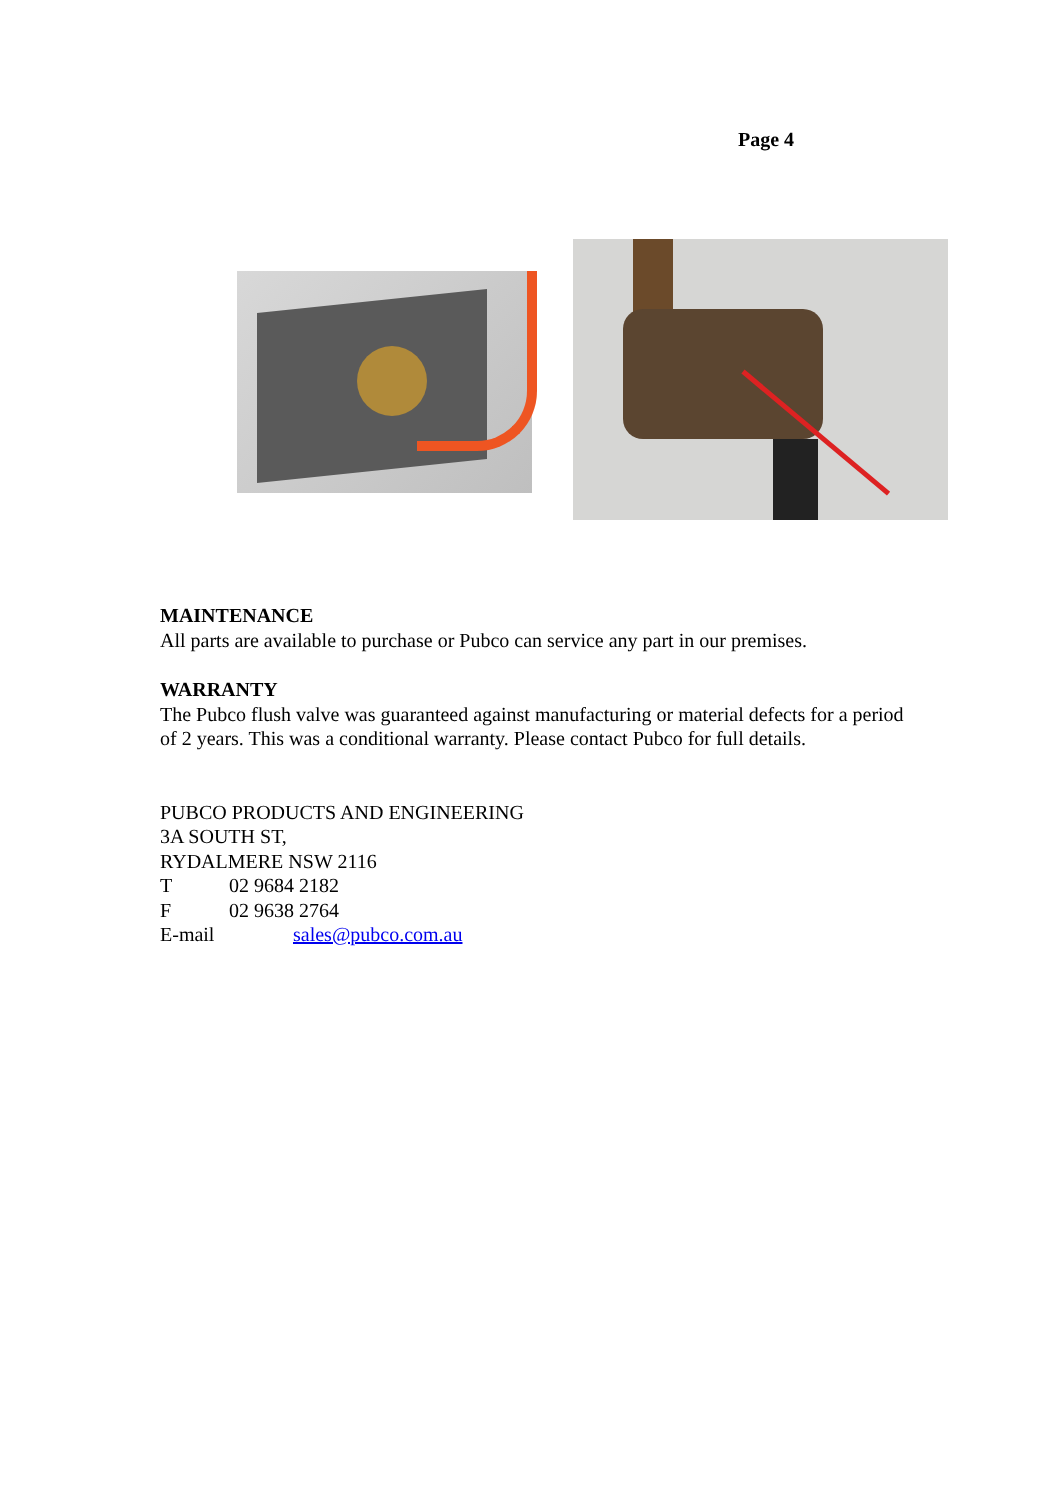Page 4
MAINTENANCE
All parts are available to purchase or Pubco can service any part in our premises.
WARRANTY
The Pubco flush valve was guaranteed against manufacturing or material defects for a period of 2 years. This was a conditional warranty. Please contact Pubco for full details.
PUBCO PRODUCTS AND ENGINEERING
3A SOUTH ST,
RYDALMERE NSW 2116
T 02 9684 2182
F 02 9638 2764
E-mail sales@pubco.com.au